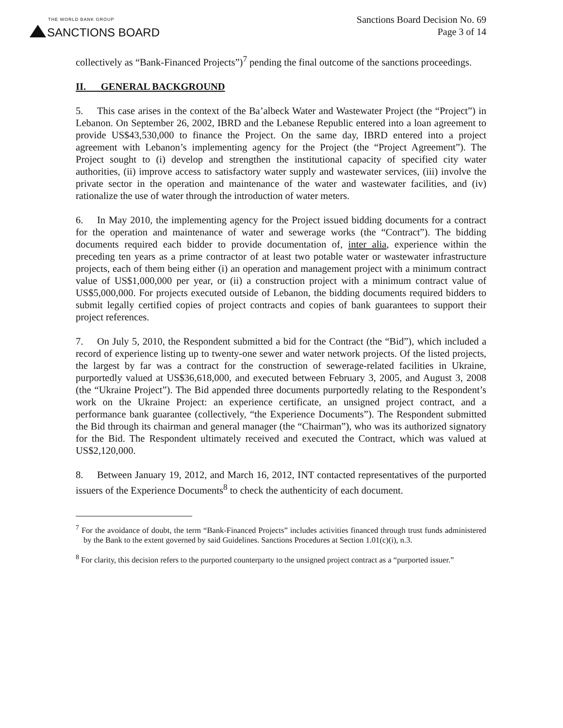THE WORLD BANK GROUP
SANCTIONS BOARD
Sanctions Board Decision No. 69
Page 3 of 14
collectively as “Bank-Financed Projects”)<sup>7</sup> pending the final outcome of the sanctions proceedings.
II. GENERAL BACKGROUND
5. This case arises in the context of the Ba’albeck Water and Wastewater Project (the “Project”) in Lebanon. On September 26, 2002, IBRD and the Lebanese Republic entered into a loan agreement to provide US$43,530,000 to finance the Project. On the same day, IBRD entered into a project agreement with Lebanon’s implementing agency for the Project (the “Project Agreement”). The Project sought to (i) develop and strengthen the institutional capacity of specified city water authorities, (ii) improve access to satisfactory water supply and wastewater services, (iii) involve the private sector in the operation and maintenance of the water and wastewater facilities, and (iv) rationalize the use of water through the introduction of water meters.
6. In May 2010, the implementing agency for the Project issued bidding documents for a contract for the operation and maintenance of water and sewerage works (the “Contract”). The bidding documents required each bidder to provide documentation of, inter alia, experience within the preceding ten years as a prime contractor of at least two potable water or wastewater infrastructure projects, each of them being either (i) an operation and management project with a minimum contract value of US$1,000,000 per year, or (ii) a construction project with a minimum contract value of US$5,000,000. For projects executed outside of Lebanon, the bidding documents required bidders to submit legally certified copies of project contracts and copies of bank guarantees to support their project references.
7. On July 5, 2010, the Respondent submitted a bid for the Contract (the “Bid”), which included a record of experience listing up to twenty-one sewer and water network projects. Of the listed projects, the largest by far was a contract for the construction of sewerage-related facilities in Ukraine, purportedly valued at US$36,618,000, and executed between February 3, 2005, and August 3, 2008 (the “Ukraine Project”). The Bid appended three documents purportedly relating to the Respondent’s work on the Ukraine Project: an experience certificate, an unsigned project contract, and a performance bank guarantee (collectively, “the Experience Documents”). The Respondent submitted the Bid through its chairman and general manager (the “Chairman”), who was its authorized signatory for the Bid. The Respondent ultimately received and executed the Contract, which was valued at US$2,120,000.
8. Between January 19, 2012, and March 16, 2012, INT contacted representatives of the purported issuers of the Experience Documents<sup>8</sup> to check the authenticity of each document.
<sup>7</sup> For the avoidance of doubt, the term “Bank-Financed Projects” includes activities financed through trust funds administered by the Bank to the extent governed by said Guidelines. Sanctions Procedures at Section 1.01(c)(i), n.3.
<sup>8</sup> For clarity, this decision refers to the purported counterparty to the unsigned project contract as a “purported issuer.”